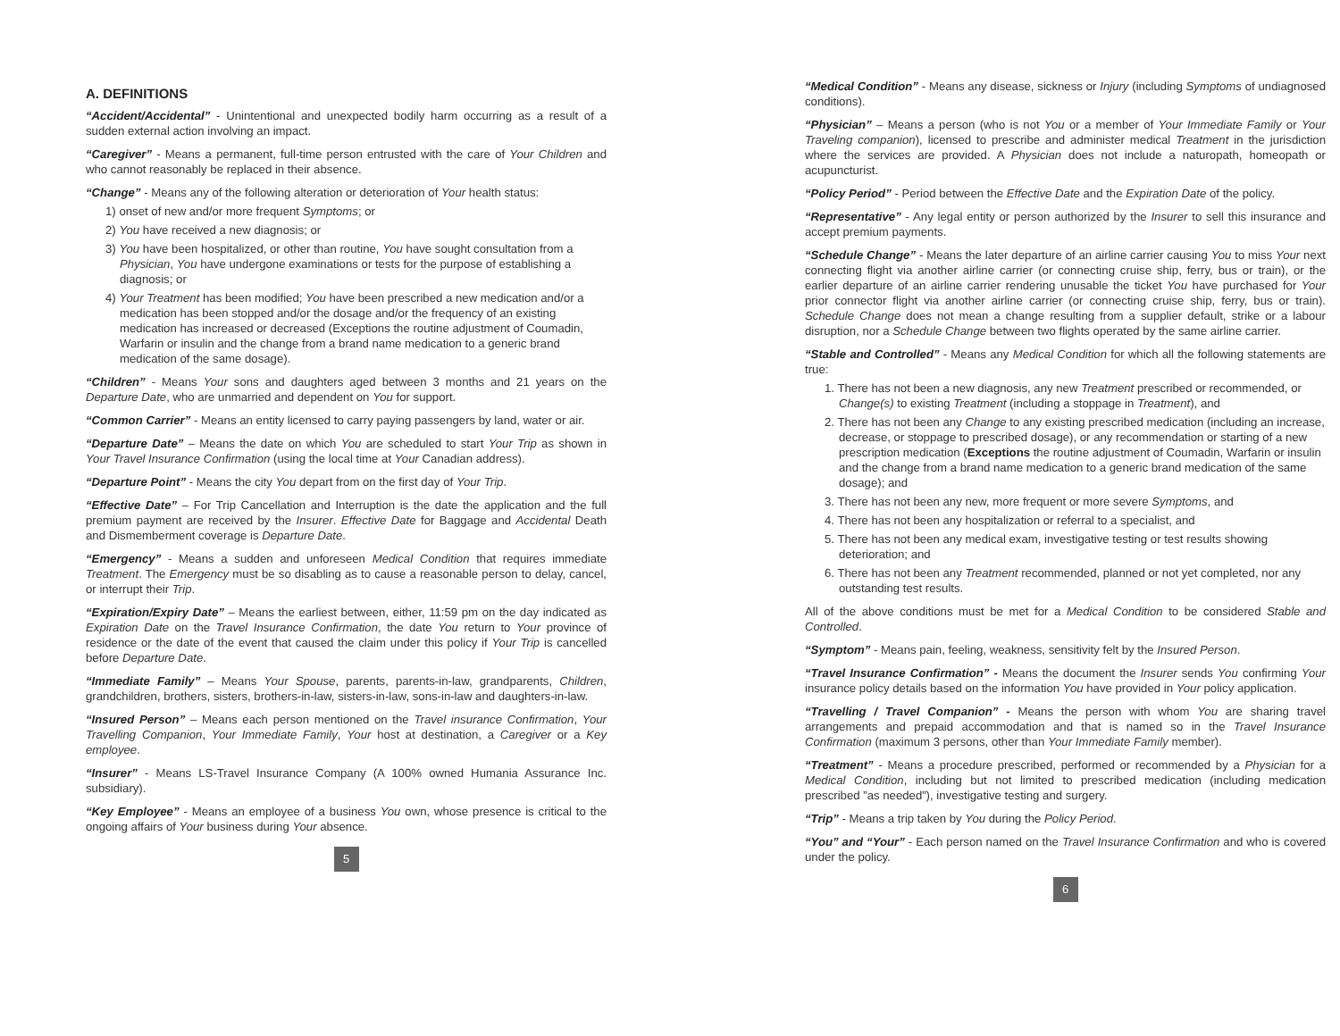A. DEFINITIONS
“Accident/Accidental” - Unintentional and unexpected bodily harm occurring as a result of a sudden external action involving an impact.
“Caregiver” - Means a permanent, full-time person entrusted with the care of Your Children and who cannot reasonably be replaced in their absence.
“Change” - Means any of the following alteration or deterioration of Your health status:
1) onset of new and/or more frequent Symptoms; or
2) You have received a new diagnosis; or
3) You have been hospitalized, or other than routine, You have sought consultation from a Physician, You have undergone examinations or tests for the purpose of establishing a diagnosis; or
4) Your Treatment has been modified; You have been prescribed a new medication and/or a medication has been stopped and/or the dosage and/or the frequency of an existing medication has increased or decreased (Exceptions the routine adjustment of Coumadin, Warfarin or insulin and the change from a brand name medication to a generic brand medication of the same dosage).
“Children” - Means Your sons and daughters aged between 3 months and 21 years on the Departure Date, who are unmarried and dependent on You for support.
“Common Carrier” - Means an entity licensed to carry paying passengers by land, water or air.
“Departure Date” – Means the date on which You are scheduled to start Your Trip as shown in Your Travel Insurance Confirmation (using the local time at Your Canadian address).
“Departure Point” - Means the city You depart from on the first day of Your Trip.
“Effective Date” – For Trip Cancellation and Interruption is the date the application and the full premium payment are received by the Insurer. Effective Date for Baggage and Accidental Death and Dismemberment coverage is Departure Date.
“Emergency” - Means a sudden and unforeseen Medical Condition that requires immediate Treatment. The Emergency must be so disabling as to cause a reasonable person to delay, cancel, or interrupt their Trip.
“Expiration/Expiry Date” – Means the earliest between, either, 11:59 pm on the day indicated as Expiration Date on the Travel Insurance Confirmation, the date You return to Your province of residence or the date of the event that caused the claim under this policy if Your Trip is cancelled before Departure Date.
“Immediate Family” – Means Your Spouse, parents, parents-in-law, grandparents, Children, grandchildren, brothers, sisters, brothers-in-law, sisters-in-law, sons-in-law and daughters-in-law.
“Insured Person” – Means each person mentioned on the Travel insurance Confirmation, Your Travelling Companion, Your Immediate Family, Your host at destination, a Caregiver or a Key employee.
“Insurer” - Means LS-Travel Insurance Company (A 100% owned Humania Assurance Inc. subsidiary).
“Key Employee” - Means an employee of a business You own, whose presence is critical to the ongoing affairs of Your business during Your absence.
5
“Medical Condition” - Means any disease, sickness or Injury (including Symptoms of undiagnosed conditions).
“Physician” – Means a person (who is not You or a member of Your Immediate Family or Your Traveling companion), licensed to prescribe and administer medical Treatment in the jurisdiction where the services are provided. A Physician does not include a naturopath, homeopath or acupuncturist.
“Policy Period” - Period between the Effective Date and the Expiration Date of the policy.
“Representative” - Any legal entity or person authorized by the Insurer to sell this insurance and accept premium payments.
“Schedule Change” - Means the later departure of an airline carrier causing You to miss Your next connecting flight via another airline carrier (or connecting cruise ship, ferry, bus or train), or the earlier departure of an airline carrier rendering unusable the ticket You have purchased for Your prior connector flight via another airline carrier (or connecting cruise ship, ferry, bus or train). Schedule Change does not mean a change resulting from a supplier default, strike or a labour disruption, nor a Schedule Change between two flights operated by the same airline carrier.
“Stable and Controlled” - Means any Medical Condition for which all the following statements are true:
1. There has not been a new diagnosis, any new Treatment prescribed or recommended, or Change(s) to existing Treatment (including a stoppage in Treatment), and
2. There has not been any Change to any existing prescribed medication (including an increase, decrease, or stoppage to prescribed dosage), or any recommendation or starting of a new prescription medication (Exceptions the routine adjustment of Coumadin, Warfarin or insulin and the change from a brand name medication to a generic brand medication of the same dosage); and
3. There has not been any new, more frequent or more severe Symptoms, and
4. There has not been any hospitalization or referral to a specialist, and
5. There has not been any medical exam, investigative testing or test results showing deterioration; and
6. There has not been any Treatment recommended, planned or not yet completed, nor any outstanding test results.
All of the above conditions must be met for a Medical Condition to be considered Stable and Controlled.
“Symptom” - Means pain, feeling, weakness, sensitivity felt by the Insured Person.
“Travel Insurance Confirmation” - Means the document the Insurer sends You confirming Your insurance policy details based on the information You have provided in Your policy application.
“Travelling / Travel Companion” - Means the person with whom You are sharing travel arrangements and prepaid accommodation and that is named so in the Travel Insurance Confirmation (maximum 3 persons, other than Your Immediate Family member).
“Treatment” - Means a procedure prescribed, performed or recommended by a Physician for a Medical Condition, including but not limited to prescribed medication (including medication prescribed ”as needed”), investigative testing and surgery.
“Trip” - Means a trip taken by You during the Policy Period.
“You” and “Your” - Each person named on the Travel Insurance Confirmation and who is covered under the policy.
6